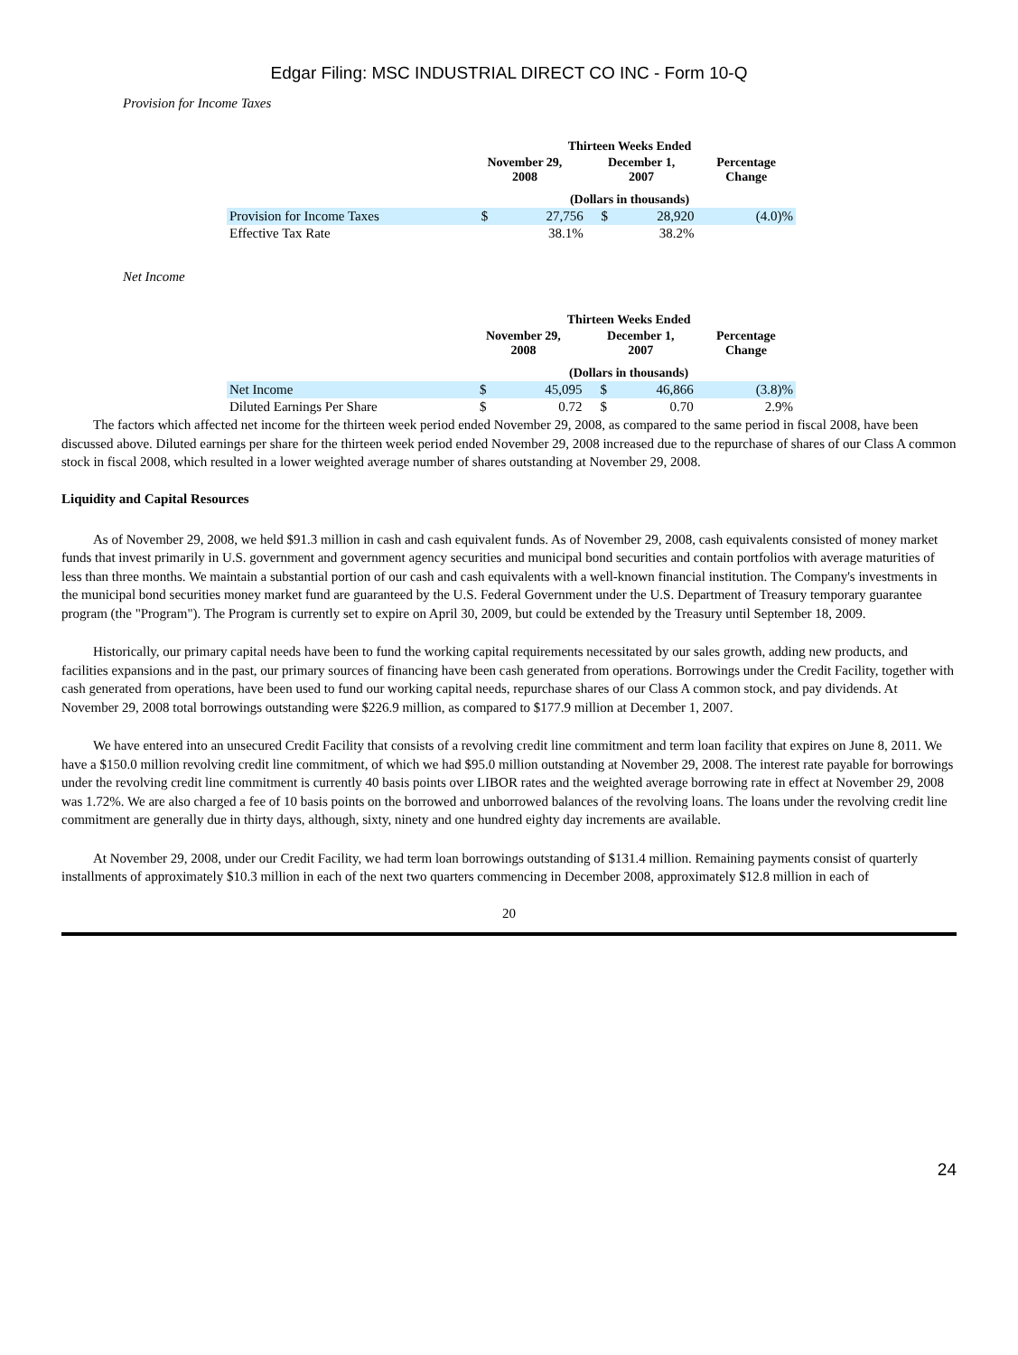Edgar Filing: MSC INDUSTRIAL DIRECT CO INC - Form 10-Q
Provision for Income Taxes
| | Thirteen Weeks Ended | | | | |
| --- | --- | --- | --- | --- | --- |
| | November 29, 2008 | | December 1, 2007 | | Percentage Change |
| | (Dollars in thousands) | | | | |
| Provision for Income Taxes | $ | 27,756 | $ | 28,920 | (4.0)% |
| Effective Tax Rate | | 38.1% | | 38.2% | |
Net Income
| | Thirteen Weeks Ended | | | | |
| --- | --- | --- | --- | --- | --- |
| | November 29, 2008 | | December 1, 2007 | | Percentage Change |
| | (Dollars in thousands) | | | | |
| Net Income | $ | 45,095 | $ | 46,866 | (3.8)% |
| Diluted Earnings Per Share | $ | 0.72 | $ | 0.70 | 2.9% |
The factors which affected net income for the thirteen week period ended November 29, 2008, as compared to the same period in fiscal 2008, have been discussed above. Diluted earnings per share for the thirteen week period ended November 29, 2008 increased due to the repurchase of shares of our Class A common stock in fiscal 2008, which resulted in a lower weighted average number of shares outstanding at November 29, 2008.
Liquidity and Capital Resources
As of November 29, 2008, we held $91.3 million in cash and cash equivalent funds. As of November 29, 2008, cash equivalents consisted of money market funds that invest primarily in U.S. government and government agency securities and municipal bond securities and contain portfolios with average maturities of less than three months. We maintain a substantial portion of our cash and cash equivalents with a well-known financial institution. The Company's investments in the municipal bond securities money market fund are guaranteed by the U.S. Federal Government under the U.S. Department of Treasury temporary guarantee program (the "Program"). The Program is currently set to expire on April 30, 2009, but could be extended by the Treasury until September 18, 2009.
Historically, our primary capital needs have been to fund the working capital requirements necessitated by our sales growth, adding new products, and facilities expansions and in the past, our primary sources of financing have been cash generated from operations. Borrowings under the Credit Facility, together with cash generated from operations, have been used to fund our working capital needs, repurchase shares of our Class A common stock, and pay dividends. At November 29, 2008 total borrowings outstanding were $226.9 million, as compared to $177.9 million at December 1, 2007.
We have entered into an unsecured Credit Facility that consists of a revolving credit line commitment and term loan facility that expires on June 8, 2011. We have a $150.0 million revolving credit line commitment, of which we had $95.0 million outstanding at November 29, 2008. The interest rate payable for borrowings under the revolving credit line commitment is currently 40 basis points over LIBOR rates and the weighted average borrowing rate in effect at November 29, 2008 was 1.72%. We are also charged a fee of 10 basis points on the borrowed and unborrowed balances of the revolving loans. The loans under the revolving credit line commitment are generally due in thirty days, although, sixty, ninety and one hundred eighty day increments are available.
At November 29, 2008, under our Credit Facility, we had term loan borrowings outstanding of $131.4 million. Remaining payments consist of quarterly installments of approximately $10.3 million in each of the next two quarters commencing in December 2008, approximately $12.8 million in each of
20
24